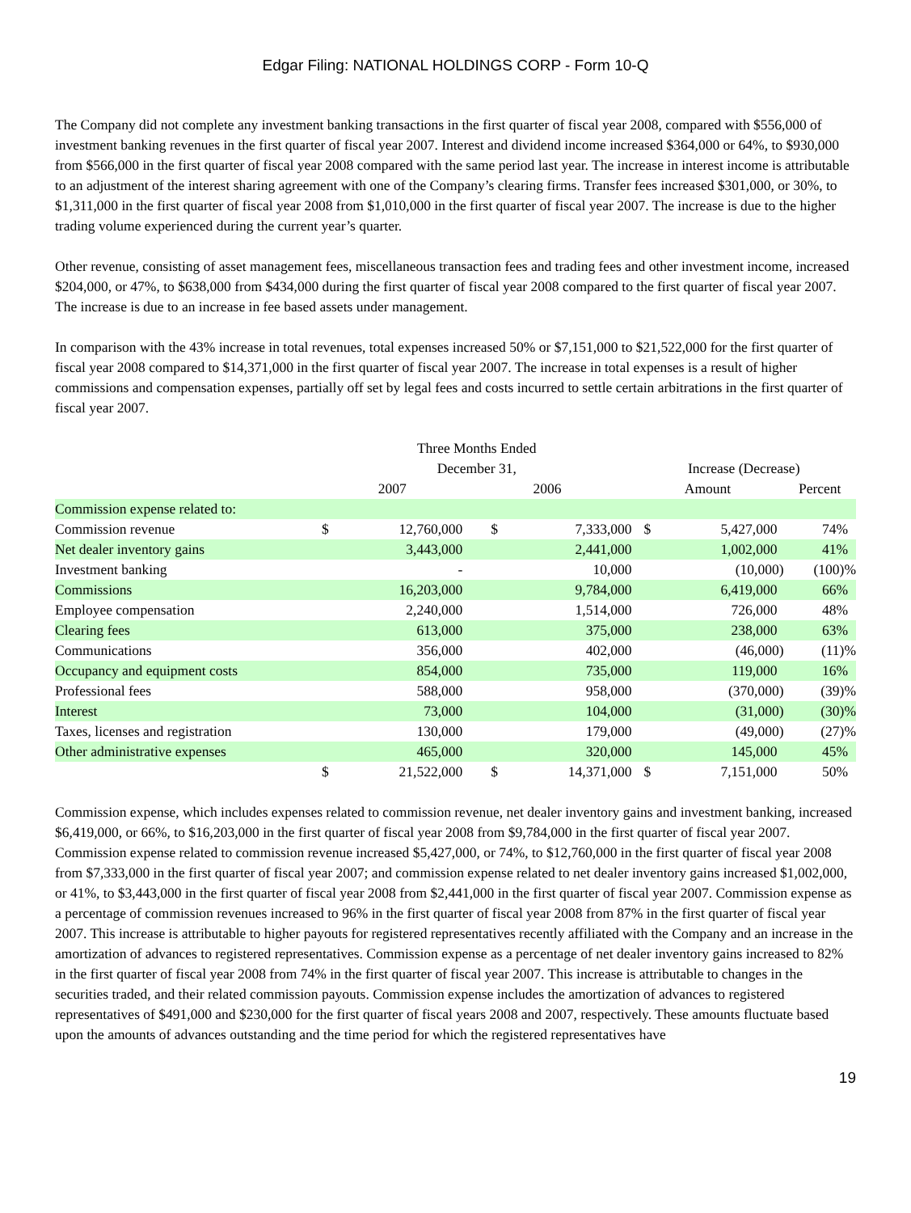Edgar Filing: NATIONAL HOLDINGS CORP - Form 10-Q
The Company did not complete any investment banking transactions in the first quarter of fiscal year 2008, compared with $556,000 of investment banking revenues in the first quarter of fiscal year 2007. Interest and dividend income increased $364,000 or 64%, to $930,000 from $566,000 in the first quarter of fiscal year 2008 compared with the same period last year. The increase in interest income is attributable to an adjustment of the interest sharing agreement with one of the Company’s clearing firms. Transfer fees increased $301,000, or 30%, to $1,311,000 in the first quarter of fiscal year 2008 from $1,010,000 in the first quarter of fiscal year 2007. The increase is due to the higher trading volume experienced during the current year’s quarter.
Other revenue, consisting of asset management fees, miscellaneous transaction fees and trading fees and other investment income, increased $204,000, or 47%, to $638,000 from $434,000 during the first quarter of fiscal year 2008 compared to the first quarter of fiscal year 2007. The increase is due to an increase in fee based assets under management.
In comparison with the 43% increase in total revenues, total expenses increased 50% or $7,151,000 to $21,522,000 for the first quarter of fiscal year 2008 compared to $14,371,000 in the first quarter of fiscal year 2007. The increase in total expenses is a result of higher commissions and compensation expenses, partially off set by legal fees and costs incurred to settle certain arbitrations in the first quarter of fiscal year 2007.
| | Three Months Ended | | | | | | |
| --- | --- | --- | --- | --- | --- | --- | --- |
| | December 31, | | | | Increase (Decrease) | | |
| | 2007 | | 2006 | | Amount | | Percent |
| Commission expense related to: | | | | | | | |
| Commission revenue | $ | 12,760,000 | $ | 7,333,000 | $ | 5,427,000 | 74% |
| Net dealer inventory gains | | 3,443,000 | | 2,441,000 | | 1,002,000 | 41% |
| Investment banking | | - | | 10,000 | | (10,000) | (100)% |
| Commissions | | 16,203,000 | | 9,784,000 | | 6,419,000 | 66% |
| Employee compensation | | 2,240,000 | | 1,514,000 | | 726,000 | 48% |
| Clearing fees | | 613,000 | | 375,000 | | 238,000 | 63% |
| Communications | | 356,000 | | 402,000 | | (46,000) | (11)% |
| Occupancy and equipment costs | | 854,000 | | 735,000 | | 119,000 | 16% |
| Professional fees | | 588,000 | | 958,000 | | (370,000) | (39)% |
| Interest | | 73,000 | | 104,000 | | (31,000) | (30)% |
| Taxes, licenses and registration | | 130,000 | | 179,000 | | (49,000) | (27)% |
| Other administrative expenses | | 465,000 | | 320,000 | | 145,000 | 45% |
| | $ | 21,522,000 | $ | 14,371,000 | $ | 7,151,000 | 50% |
Commission expense, which includes expenses related to commission revenue, net dealer inventory gains and investment banking, increased $6,419,000, or 66%, to $16,203,000 in the first quarter of fiscal year 2008 from $9,784,000 in the first quarter of fiscal year 2007. Commission expense related to commission revenue increased $5,427,000, or 74%, to $12,760,000 in the first quarter of fiscal year 2008 from $7,333,000 in the first quarter of fiscal year 2007; and commission expense related to net dealer inventory gains increased $1,002,000, or 41%, to $3,443,000 in the first quarter of fiscal year 2008 from $2,441,000 in the first quarter of fiscal year 2007. Commission expense as a percentage of commission revenues increased to 96% in the first quarter of fiscal year 2008 from 87% in the first quarter of fiscal year 2007. This increase is attributable to higher payouts for registered representatives recently affiliated with the Company and an increase in the amortization of advances to registered representatives. Commission expense as a percentage of net dealer inventory gains increased to 82% in the first quarter of fiscal year 2008 from 74% in the first quarter of fiscal year 2007. This increase is attributable to changes in the securities traded, and their related commission payouts. Commission expense includes the amortization of advances to registered representatives of $491,000 and $230,000 for the first quarter of fiscal years 2008 and 2007, respectively. These amounts fluctuate based upon the amounts of advances outstanding and the time period for which the registered representatives have
19